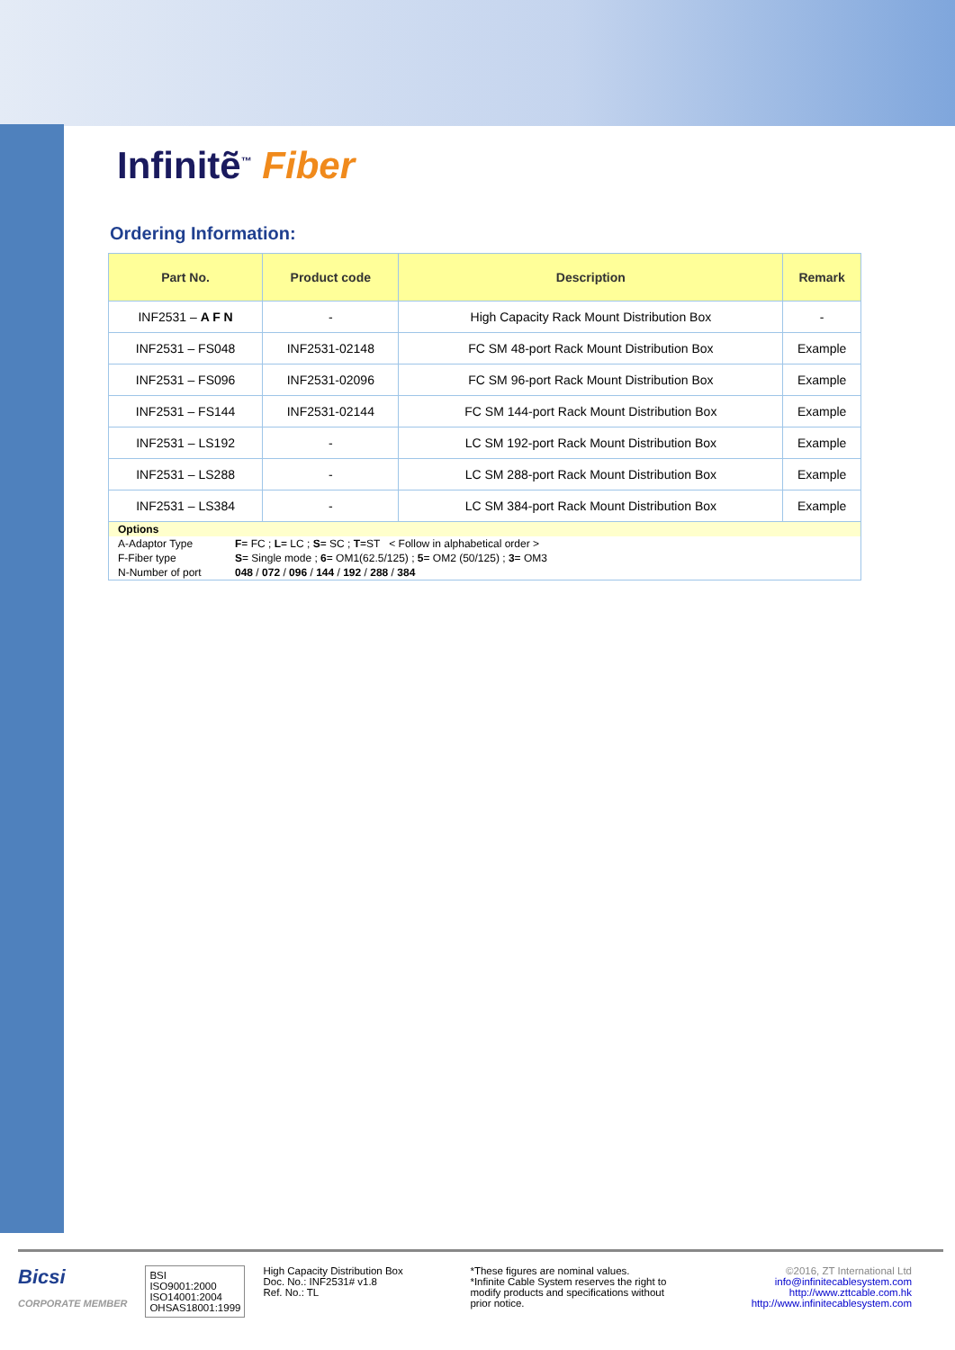Infinitẽ<sup>™</sup> Fiber
Ordering Information:
| Part No. | Product code | Description | Remark |
| --- | --- | --- | --- |
| INF2531 – A F N | - | High Capacity Rack Mount Distribution Box | - |
| INF2531 – FS048 | INF2531-02148 | FC SM 48-port Rack Mount Distribution Box | Example |
| INF2531 – FS096 | INF2531-02096 | FC SM 96-port Rack Mount Distribution Box | Example |
| INF2531 – FS144 | INF2531-02144 | FC SM 144-port Rack Mount Distribution Box | Example |
| INF2531 – LS192 | - | LC SM 192-port Rack Mount Distribution Box | Example |
| INF2531 – LS288 | - | LC SM 288-port Rack Mount Distribution Box | Example |
| INF2531 – LS384 | - | LC SM 384-port Rack Mount Distribution Box | Example |
| Options | |
| A-Adaptor Type | F = FC ; L = LC ; S = SC ; T =ST < Follow in alphabetical order > |
| F-Fiber type | S = Single mode ; 6 = OM1(62.5/125) ; 5 = OM2 (50/125) ; 3 = OM3 |
| N-Number of port | 048 / 072 / 096 / 144 / 192 / 288 / 384 |
Bicsi
CORPORATE MEMBER
BSI
ISO9001:2000
ISO14001:2004
OHSAS18001:1999
High Capacity Distribution Box
Doc. No.: INF2531# v1.8
Ref. No.: TL
*These figures are nominal values.
*Infinite Cable System reserves the right to modify products and specifications without prior notice.
©2016, ZT International Ltd
info@infinitecablesystem.com
http://www.zttcable.com.hk
http://www.infinitecablesystem.com